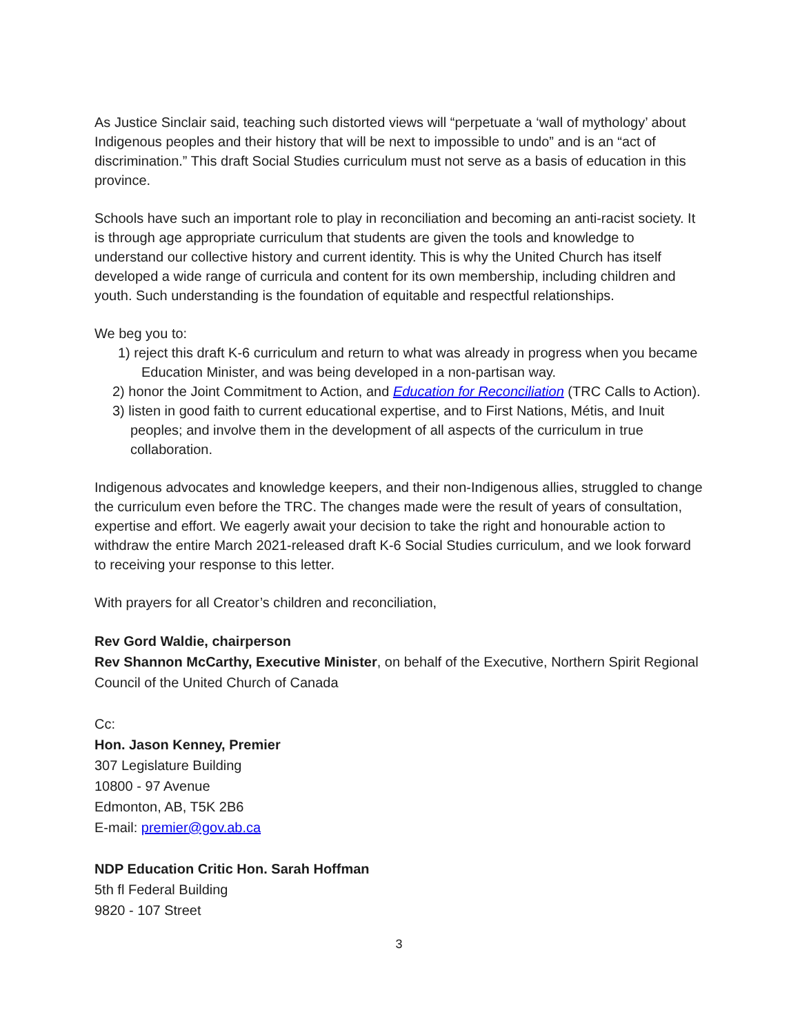As Justice Sinclair said, teaching such distorted views will “perpetuate a ‘wall of mythology’ about Indigenous peoples and their history that will be next to impossible to undo” and is an “act of discrimination.” This draft Social Studies curriculum must not serve as a basis of education in this province.
Schools have such an important role to play in reconciliation and becoming an anti-racist society. It is through age appropriate curriculum that students are given the tools and knowledge to understand our collective history and current identity. This is why the United Church has itself developed a wide range of curricula and content for its own membership, including children and youth. Such understanding is the foundation of equitable and respectful relationships.
We beg you to:
1) reject this draft K-6 curriculum and return to what was already in progress when you became Education Minister, and was being developed in a non-partisan way.
2) honor the Joint Commitment to Action, and Education for Reconciliation (TRC Calls to Action).
3) listen in good faith to current educational expertise, and to First Nations, Métis, and Inuit peoples; and involve them in the development of all aspects of the curriculum in true collaboration.
Indigenous advocates and knowledge keepers, and their non-Indigenous allies, struggled to change the curriculum even before the TRC. The changes made were the result of years of consultation, expertise and effort. We eagerly await your decision to take the right and honourable action to withdraw the entire March 2021-released draft K-6 Social Studies curriculum, and we look forward to receiving your response to this letter.
With prayers for all Creator’s children and reconciliation,
Rev Gord Waldie, chairperson
Rev Shannon McCarthy, Executive Minister, on behalf of the Executive, Northern Spirit Regional Council of the United Church of Canada
Cc:
Hon. Jason Kenney, Premier
307 Legislature Building
10800 - 97 Avenue
Edmonton, AB, T5K 2B6
E-mail: premier@gov.ab.ca
NDP Education Critic Hon. Sarah Hoffman
5th fl Federal Building
9820 - 107 Street
3